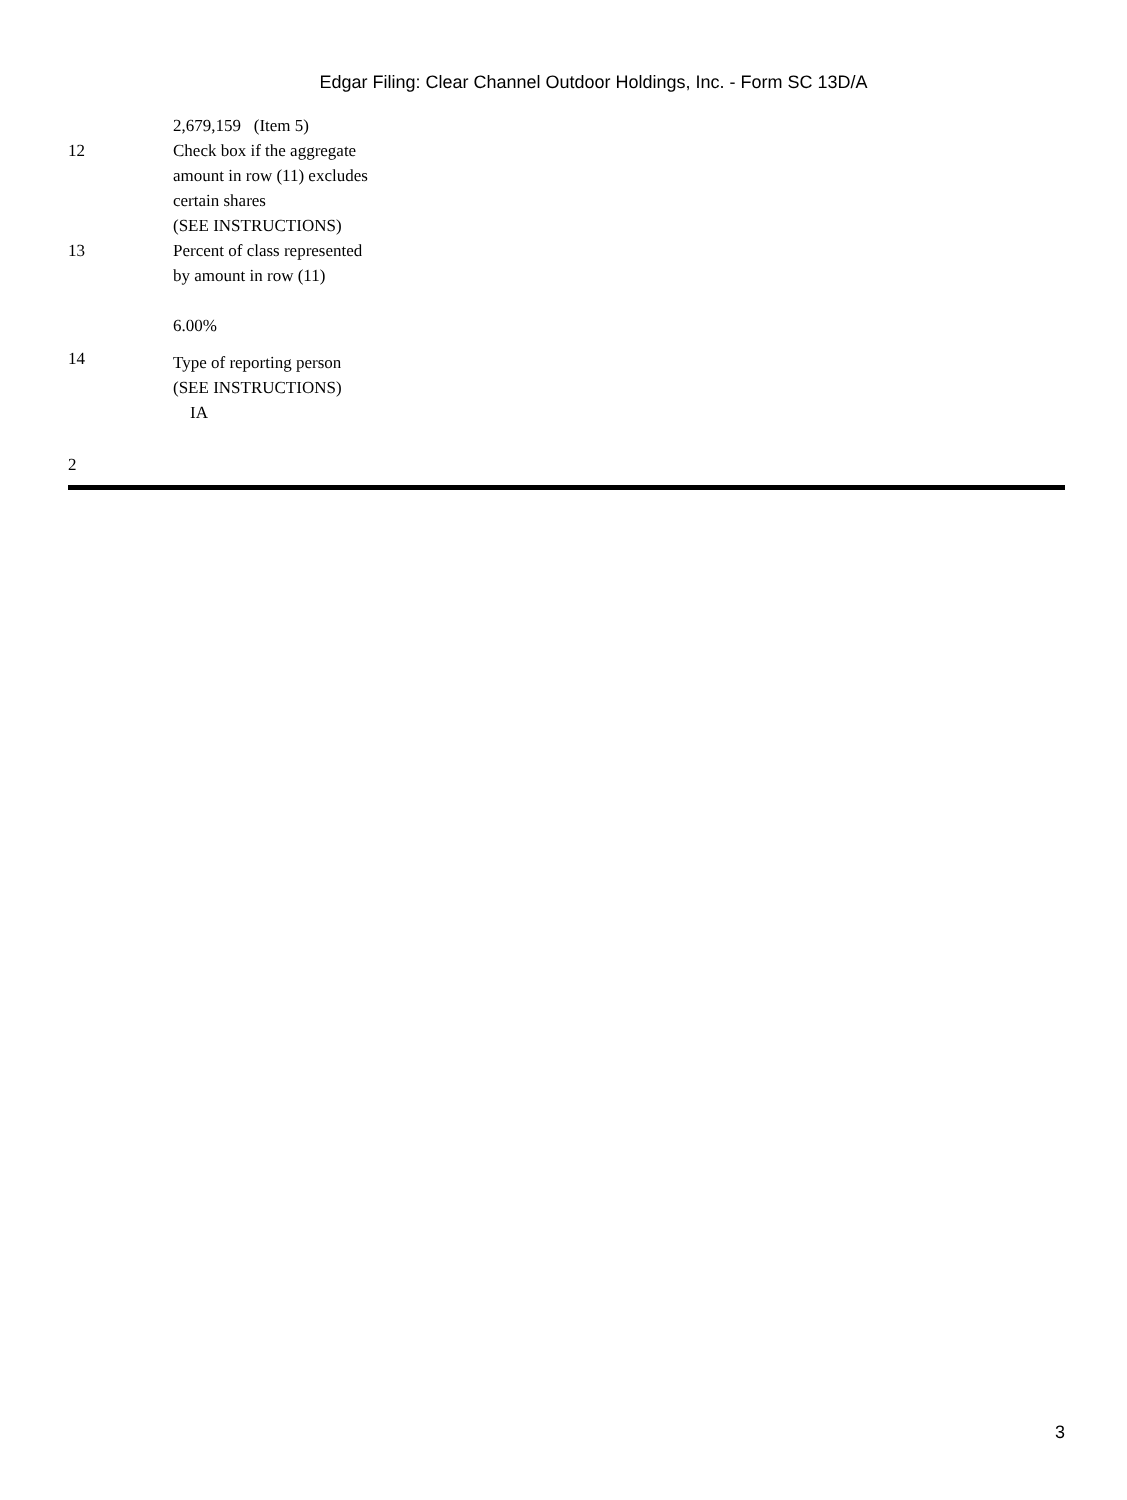Edgar Filing: Clear Channel Outdoor Holdings, Inc. - Form SC 13D/A
| | 2,679,159 (Item 5) |
| 12 | Check box if the aggregate amount in row (11) excludes certain shares (SEE INSTRUCTIONS) |
| 13 | Percent of class represented by amount in row (11) 6.00% |
| 14 | Type of reporting person (SEE INSTRUCTIONS) IA |
2
3